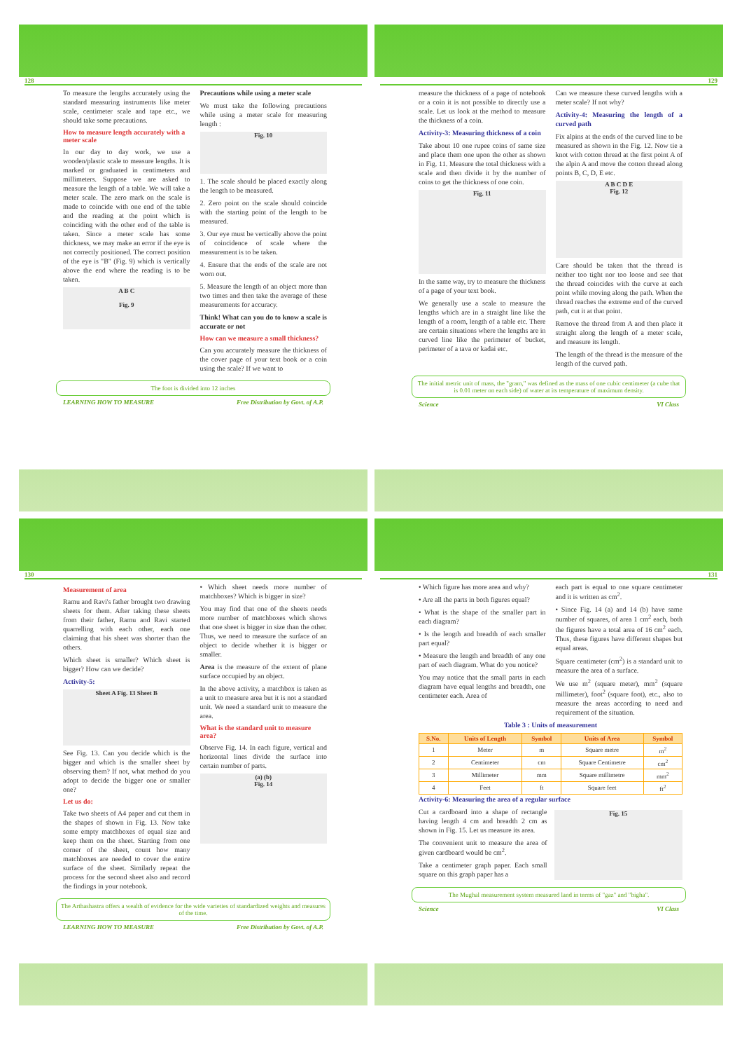128
To measure the lengths accurately using the standard measuring instruments like meter scale, centimeter scale and tape etc., we should take some precautions.
How to measure length accurately with a meter scale
In our day to day work, we use a wooden/plastic scale to measure lengths. It is marked or graduated in centimeters and millimeters. Suppose we are asked to measure the length of a table. We will take a meter scale. The zero mark on the scale is made to coincide with one end of the table and the reading at the point which is coinciding with the other end of the table is taken. Since a meter scale has some thickness, we may make an error if the eye is not correctly positioned. The correct position of the eye is "B" (Fig. 9) which is vertically above the end where the reading is to be taken.
A B C
Fig. 9
Precautions while using a meter scale
We must take the following precautions while using a meter scale for measuring length :
Fig. 10
1. The scale should be placed exactly along the length to be measured.
2. Zero point on the scale should coincide with the starting point of the length to be measured.
3. Our eye must be vertically above the point of coincidence of scale where the measurement is to be taken.
4. Ensure that the ends of the scale are not worn out.
5. Measure the length of an object more than two times and then take the average of these measurements for accuracy.
Think! What can you do to know a scale is accurate or not
How can we measure a small thickness?
Can you accurately measure the thickness of the cover page of your text book or a coin using the scale? If we want to
The foot is divided into 12 inches
LEARNING HOW TO MEASURE Free Distribution by Govt. of A.P.
129
measure the thickness of a page of notebook or a coin it is not possible to directly use a scale. Let us look at the method to measure the thickness of a coin.
Activity-3: Measuring thickness of a coin
Take about 10 one rupee coins of same size and place them one upon the other as shown in Fig. 11. Measure the total thickness with a scale and then divide it by the number of coins to get the thickness of one coin.
Fig. 11
In the same way, try to measure the thickness of a page of your text book.
We generally use a scale to measure the lengths which are in a straight line like the length of a room, length of a table etc. There are certain situations where the lengths are in curved line like the perimeter of bucket, perimeter of a tava or kadai etc.
Can we measure these curved lengths with a meter scale? If not why?
Activity-4: Measuring the length of a curved path
Fix alpins at the ends of the curved line to be measured as shown in the Fig. 12. Now tie a knot with cotton thread at the first point A of the alpin A and move the cotton thread along points B, C, D, E etc.
A B C D E
Fig. 12
Care should be taken that the thread is neither too tight nor too loose and see that the thread coincides with the curve at each point while moving along the path. When the thread reaches the extreme end of the curved path, cut it at that point.
Remove the thread from A and then place it straight along the length of a meter scale, and measure its length.
The length of the thread is the measure of the length of the curved path.
The initial metric unit of mass, the "gram," was defined as the mass of one cubic centimeter (a cube that is 0.01 meter on each side) of water at its temperature of maximum density.
Science VI Class
130
Measurement of area
Ramu and Ravi's father brought two drawing sheets for them. After taking these sheets from their father, Ramu and Ravi started quarrelling with each other, each one claiming that his sheet was shorter than the others.
Which sheet is smaller? Which sheet is bigger? How can we decide?
Activity-5:
Sheet A Fig. 13 Sheet B
See Fig. 13. Can you decide which is the bigger and which is the smaller sheet by observing them? If not, what method do you adopt to decide the bigger one or smaller one?
Let us do:
Take two sheets of A4 paper and cut them in the shapes of shown in Fig. 13. Now take some empty matchboxes of equal size and keep them on the sheet. Starting from one corner of the sheet, count how many matchboxes are needed to cover the entire surface of the sheet. Similarly repeat the process for the second sheet also and record the findings in your notebook.
• Which sheet needs more number of matchboxes? Which is bigger in size?
You may find that one of the sheets needs more number of matchboxes which shows that one sheet is bigger in size than the other. Thus, we need to measure the surface of an object to decide whether it is bigger or smaller.
Area is the measure of the extent of plane surface occupied by an object.
In the above activity, a matchbox is taken as a unit to measure area but it is not a standard unit. We need a standard unit to measure the area.
What is the standard unit to measure area?
Observe Fig. 14. In each figure, vertical and horizontal lines divide the surface into certain number of parts.
(a) (b)
Fig. 14
The Arthashastra offers a wealth of evidence for the wide varieties of standardized weights and measures of the time.
LEARNING HOW TO MEASURE Free Distribution by Govt. of A.P.
131
• Which figure has more area and why?
• Are all the parts in both figures equal?
• What is the shape of the smaller part in each diagram?
• Is the length and breadth of each smaller part equal?
• Measure the length and breadth of any one part of each diagram. What do you notice?
You may notice that the small parts in each diagram have equal lengths and breadth, one centimeter each. Area of
each part is equal to one square centimeter and it is written as cm<sup>2</sup>.
• Since Fig. 14 (a) and 14 (b) have same number of squares, of area 1 cm<sup>2</sup> each, both the figures have a total area of 16 cm<sup>2</sup> each. Thus, these figures have different shapes but equal areas.
Square centimeter (cm<sup>2</sup>) is a standard unit to measure the area of a surface.
We use m<sup>2</sup> (square meter), mm<sup>2</sup> (square millimeter), foot<sup>2</sup> (square foot), etc., also to measure the areas according to need and requirement of the situation.
Table 3 : Units of measurement
| S.No. | Units of Length | Symbol | Units of Area | Symbol |
| --- | --- | --- | --- | --- |
| 1 | Meter | m | Square metre | m<sup>2</sup> |
| 2 | Centimeter | cm | Square Centimetre | cm<sup>2</sup> |
| 3 | Millimeter | mm | Square millimetre | mm<sup>2</sup> |
| 4 | Feet | ft | Square feet | ft<sup>2</sup> |
Activity-6: Measuring the area of a regular surface
Cut a cardboard into a shape of rectangle having length 4 cm and breadth 2 cm as shown in Fig. 15. Let us measure its area.
The convenient unit to measure the area of given cardboard would be cm<sup>2</sup>.
Take a centimeter graph paper. Each small square on this graph paper has a
Fig. 15
The Mughal measurement system measured land in terms of "gaz" and "bigha".
Science VI Class